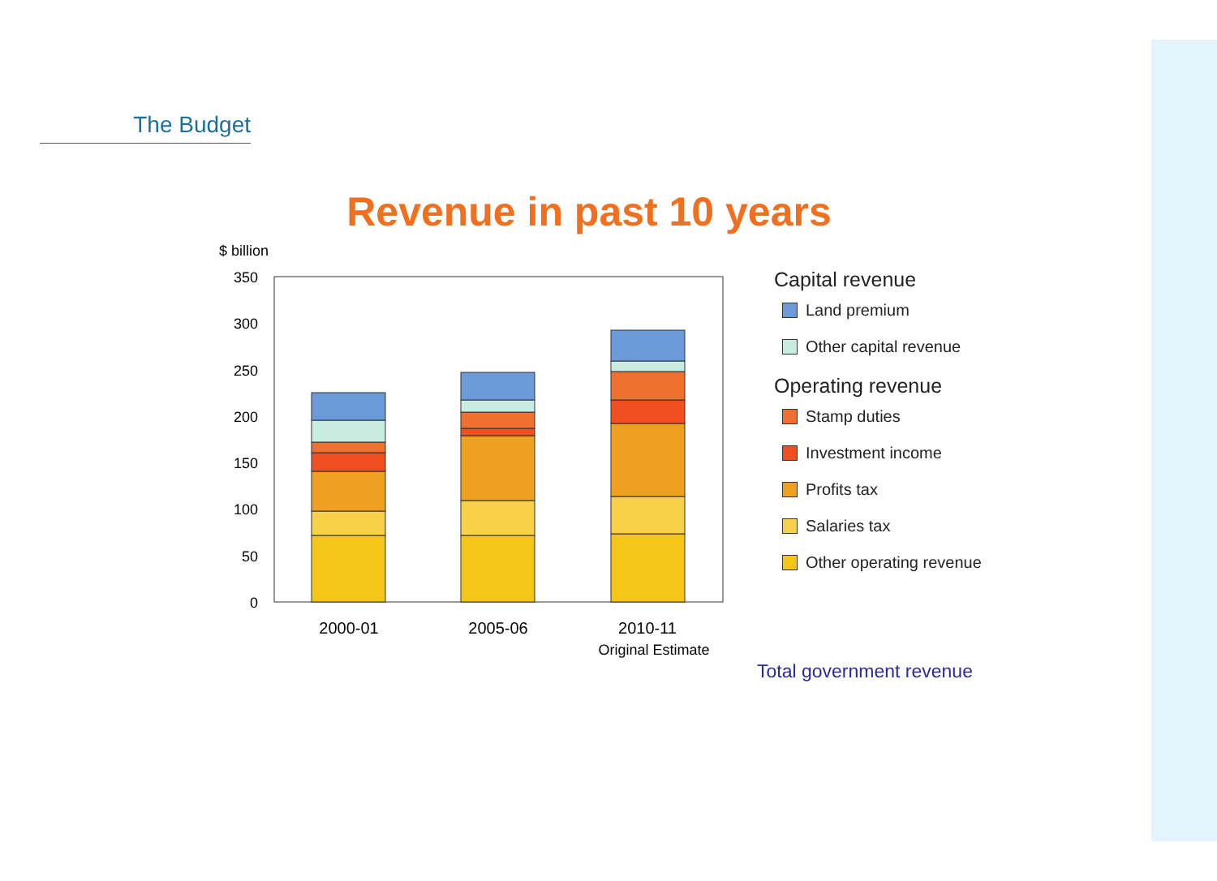The Budget
Revenue in past 10 years
$ billion
350
300
250
200
150
100
50
0
2000-01
2005-06
2010-11
Original Estimate
Capital revenue
Land premium
Other capital revenue
Operating revenue
Stamp duties
Investment income
Profits tax
Salaries tax
Other operating revenue
Total government revenue